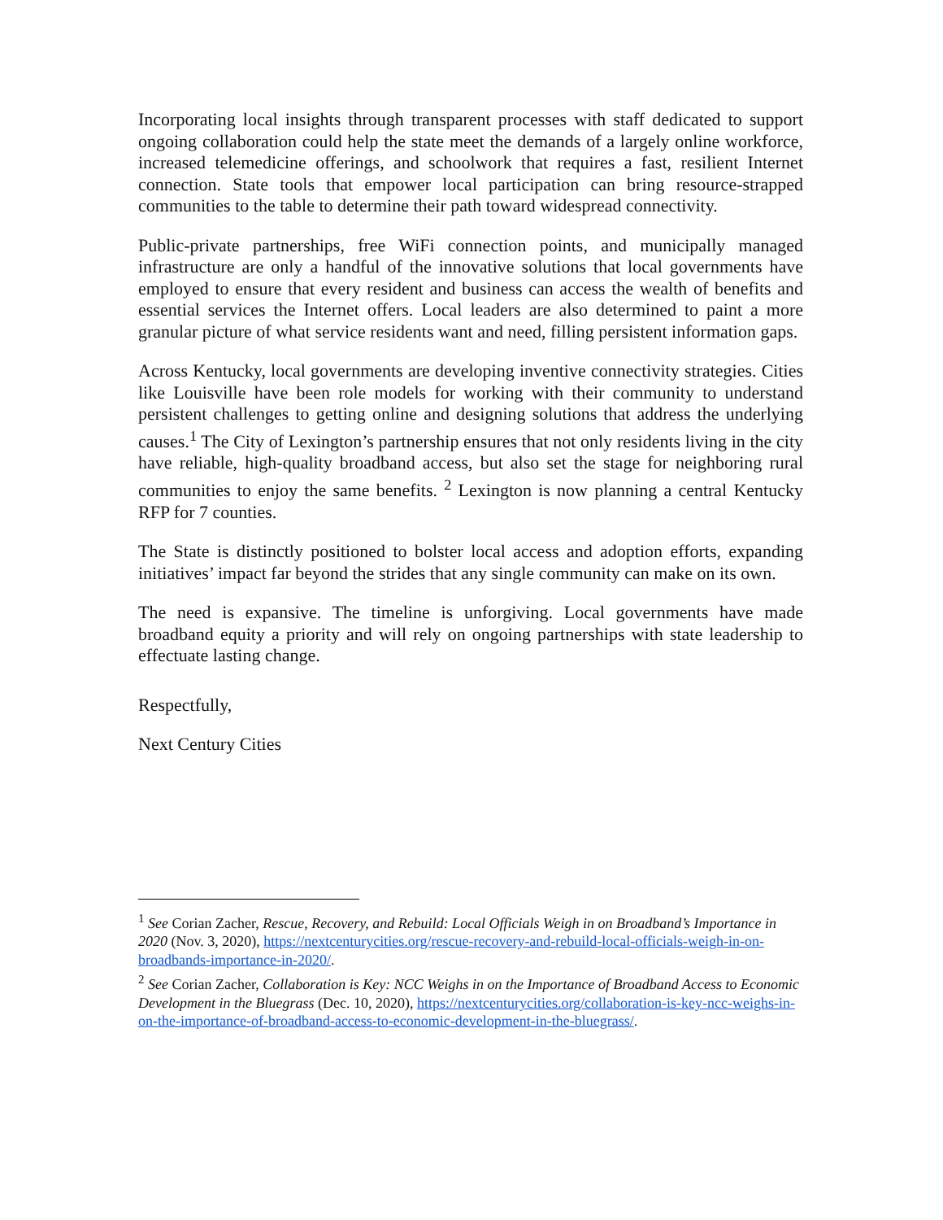Incorporating local insights through transparent processes with staff dedicated to support ongoing collaboration could help the state meet the demands of a largely online workforce, increased telemedicine offerings, and schoolwork that requires a fast, resilient Internet connection. State tools that empower local participation can bring resource-strapped communities to the table to determine their path toward widespread connectivity.
Public-private partnerships, free WiFi connection points, and municipally managed infrastructure are only a handful of the innovative solutions that local governments have employed to ensure that every resident and business can access the wealth of benefits and essential services the Internet offers. Local leaders are also determined to paint a more granular picture of what service residents want and need, filling persistent information gaps.
Across Kentucky, local governments are developing inventive connectivity strategies. Cities like Louisville have been role models for working with their community to understand persistent challenges to getting online and designing solutions that address the underlying causes.<sup>1</sup> The City of Lexington’s partnership ensures that not only residents living in the city have reliable, high-quality broadband access, but also set the stage for neighboring rural communities to enjoy the same benefits. <sup>2</sup> Lexington is now planning a central Kentucky RFP for 7 counties.
The State is distinctly positioned to bolster local access and adoption efforts, expanding initiatives’ impact far beyond the strides that any single community can make on its own.
The need is expansive. The timeline is unforgiving. Local governments have made broadband equity a priority and will rely on ongoing partnerships with state leadership to effectuate lasting change.
Respectfully,
Next Century Cities
<sup>1</sup> See Corian Zacher, Rescue, Recovery, and Rebuild: Local Officials Weigh in on Broadband’s Importance in 2020 (Nov. 3, 2020), https://nextcenturycities.org/rescue-recovery-and-rebuild-local-officials-weigh-in-on-broadbands-importance-in-2020/.
<sup>2</sup> See Corian Zacher, Collaboration is Key: NCC Weighs in on the Importance of Broadband Access to Economic Development in the Bluegrass (Dec. 10, 2020), https://nextcenturycities.org/collaboration-is-key-ncc-weighs-in-on-the-importance-of-broadband-access-to-economic-development-in-the-bluegrass/.